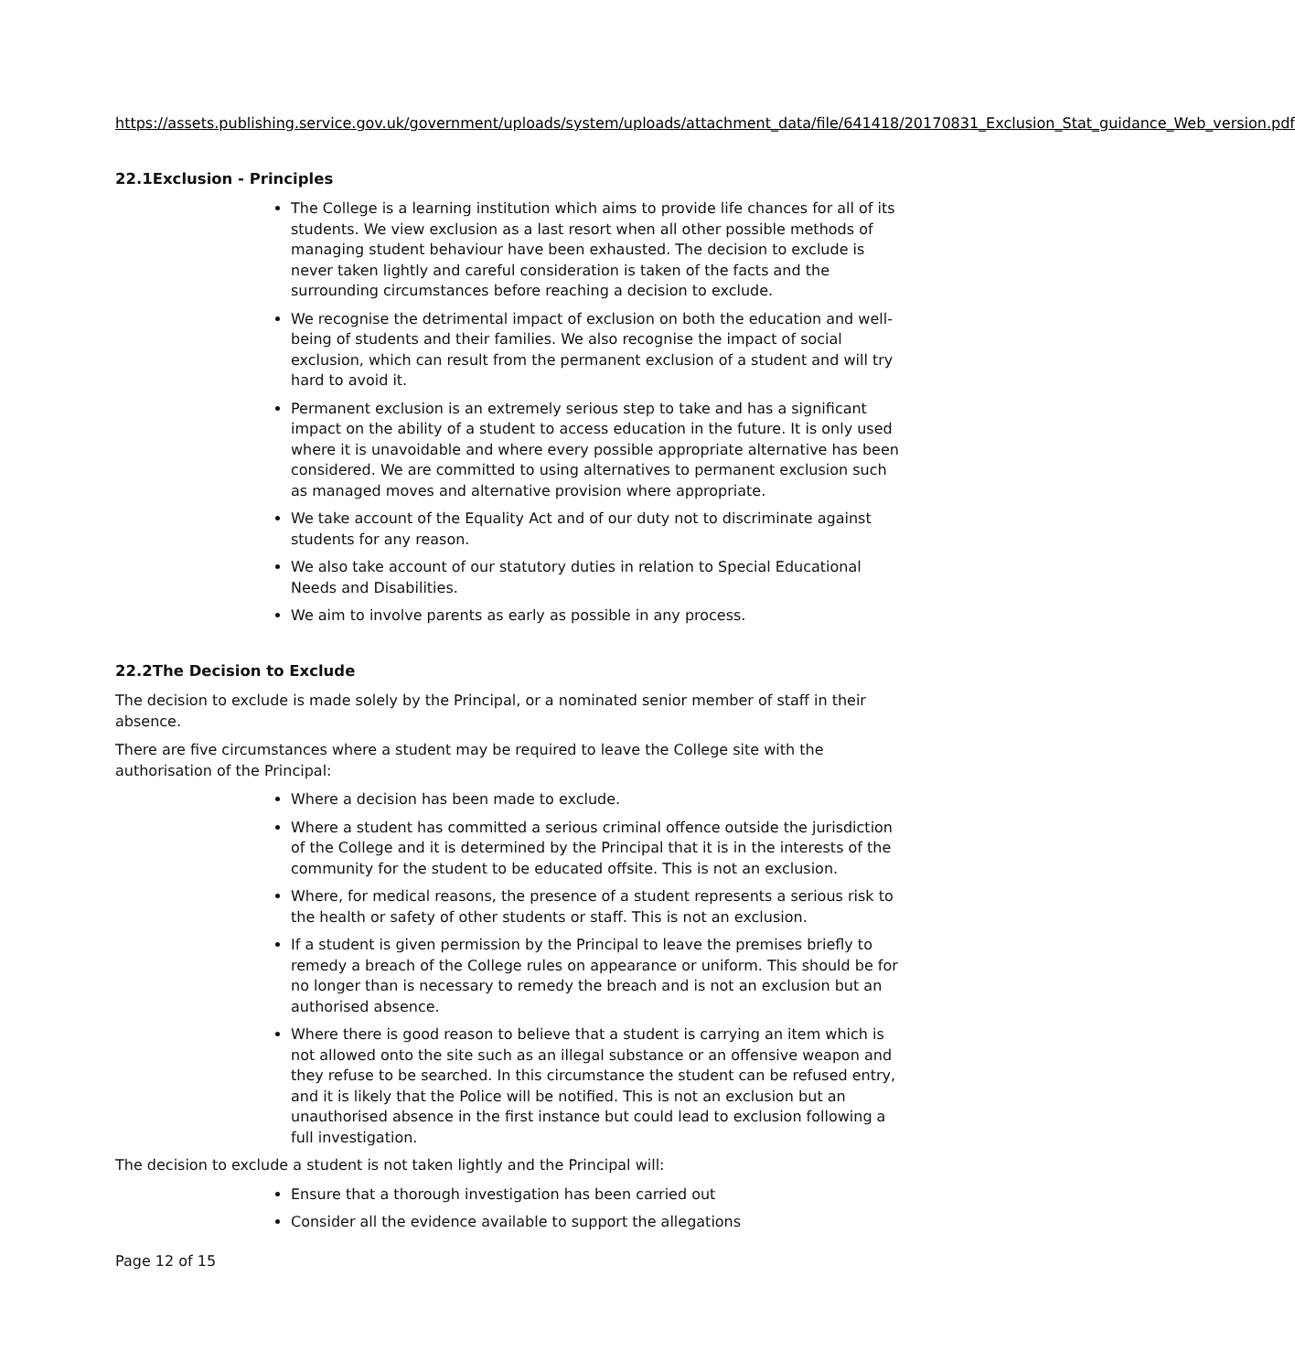https://assets.publishing.service.gov.uk/government/uploads/system/uploads/attachment_data/file/641418/20170831_Exclusion_Stat_guidance_Web_version.pdf
22.1Exclusion - Principles
The College is a learning institution which aims to provide life chances for all of its students. We view exclusion as a last resort when all other possible methods of managing student behaviour have been exhausted. The decision to exclude is never taken lightly and careful consideration is taken of the facts and the surrounding circumstances before reaching a decision to exclude.
We recognise the detrimental impact of exclusion on both the education and well-being of students and their families. We also recognise the impact of social exclusion, which can result from the permanent exclusion of a student and will try hard to avoid it.
Permanent exclusion is an extremely serious step to take and has a significant impact on the ability of a student to access education in the future. It is only used where it is unavoidable and where every possible appropriate alternative has been considered. We are committed to using alternatives to permanent exclusion such as managed moves and alternative provision where appropriate.
We take account of the Equality Act and of our duty not to discriminate against students for any reason.
We also take account of our statutory duties in relation to Special Educational Needs and Disabilities.
We aim to involve parents as early as possible in any process.
22.2The Decision to Exclude
The decision to exclude is made solely by the Principal, or a nominated senior member of staff in their absence.
There are five circumstances where a student may be required to leave the College site with the authorisation of the Principal:
Where a decision has been made to exclude.
Where a student has committed a serious criminal offence outside the jurisdiction of the College and it is determined by the Principal that it is in the interests of the community for the student to be educated offsite. This is not an exclusion.
Where, for medical reasons, the presence of a student represents a serious risk to the health or safety of other students or staff. This is not an exclusion.
If a student is given permission by the Principal to leave the premises briefly to remedy a breach of the College rules on appearance or uniform. This should be for no longer than is necessary to remedy the breach and is not an exclusion but an authorised absence.
Where there is good reason to believe that a student is carrying an item which is not allowed onto the site such as an illegal substance or an offensive weapon and they refuse to be searched. In this circumstance the student can be refused entry, and it is likely that the Police will be notified. This is not an exclusion but an unauthorised absence in the first instance but could lead to exclusion following a full investigation.
The decision to exclude a student is not taken lightly and the Principal will:
Ensure that a thorough investigation has been carried out
Consider all the evidence available to support the allegations
Page 12 of 15